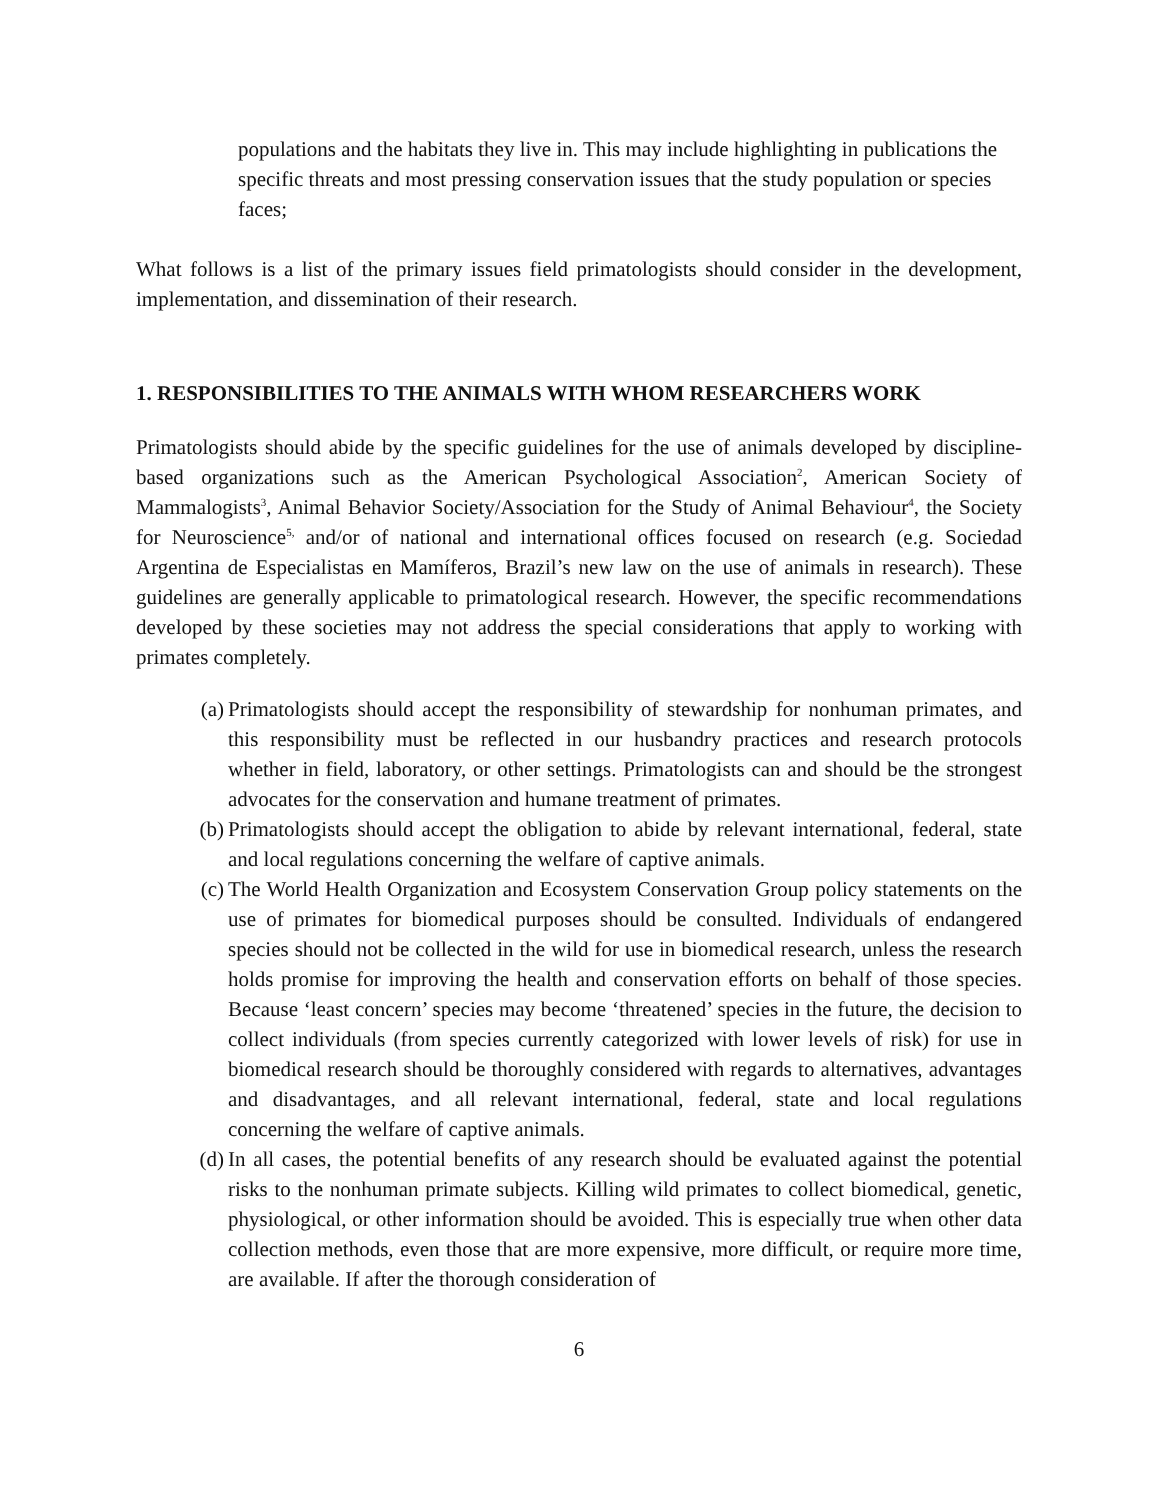populations and the habitats they live in. This may include highlighting in publications the specific threats and most pressing conservation issues that the study population or species faces;
What follows is a list of the primary issues field primatologists should consider in the development, implementation, and dissemination of their research.
1. RESPONSIBILITIES TO THE ANIMALS WITH WHOM RESEARCHERS WORK
Primatologists should abide by the specific guidelines for the use of animals developed by discipline-based organizations such as the American Psychological Association<sup>2</sup>, American Society of Mammalogists<sup>3</sup>, Animal Behavior Society/Association for the Study of Animal Behaviour<sup>4</sup>, the Society for Neuroscience<sup>5,</sup> and/or of national and international offices focused on research (e.g. Sociedad Argentina de Especialistas en Mamíferos, Brazil’s new law on the use of animals in research). These guidelines are generally applicable to primatological research. However, the specific recommendations developed by these societies may not address the special considerations that apply to working with primates completely.
(a) Primatologists should accept the responsibility of stewardship for nonhuman primates, and this responsibility must be reflected in our husbandry practices and research protocols whether in field, laboratory, or other settings. Primatologists can and should be the strongest advocates for the conservation and humane treatment of primates.
(b) Primatologists should accept the obligation to abide by relevant international, federal, state and local regulations concerning the welfare of captive animals.
(c) The World Health Organization and Ecosystem Conservation Group policy statements on the use of primates for biomedical purposes should be consulted. Individuals of endangered species should not be collected in the wild for use in biomedical research, unless the research holds promise for improving the health and conservation efforts on behalf of those species. Because ‘least concern’ species may become ‘threatened’ species in the future, the decision to collect individuals (from species currently categorized with lower levels of risk) for use in biomedical research should be thoroughly considered with regards to alternatives, advantages and disadvantages, and all relevant international, federal, state and local regulations concerning the welfare of captive animals.
(d) In all cases, the potential benefits of any research should be evaluated against the potential risks to the nonhuman primate subjects. Killing wild primates to collect biomedical, genetic, physiological, or other information should be avoided. This is especially true when other data collection methods, even those that are more expensive, more difficult, or require more time, are available. If after the thorough consideration of
6